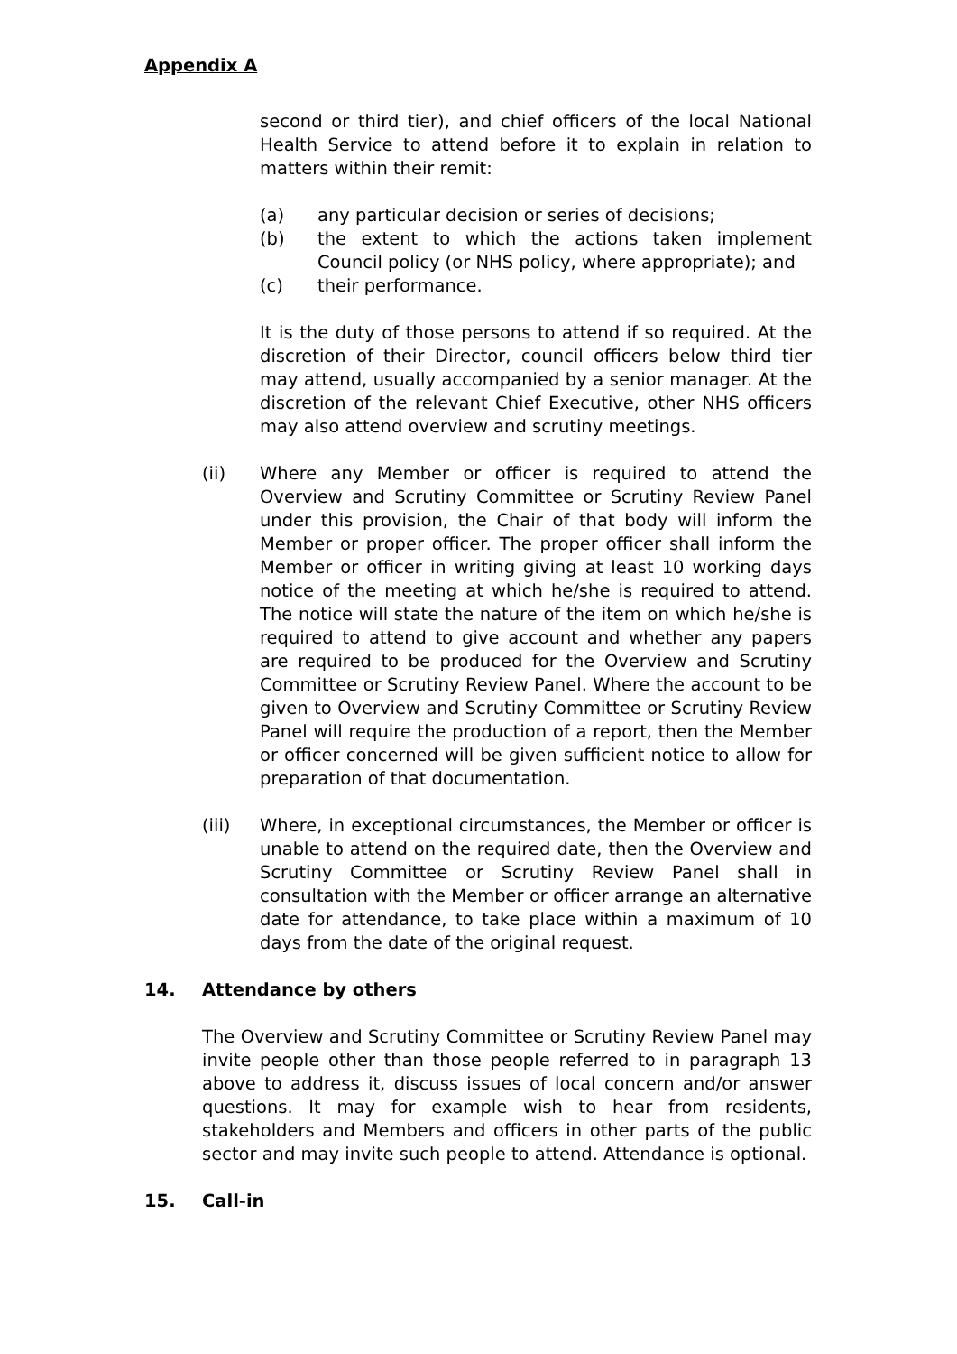Appendix A
second or third tier), and chief officers of the local National Health Service to attend before it to explain in relation to matters within their remit:
(a) any particular decision or series of decisions;
(b) the extent to which the actions taken implement Council policy (or NHS policy, where appropriate); and
(c) their performance.
It is the duty of those persons to attend if so required. At the discretion of their Director, council officers below third tier may attend, usually accompanied by a senior manager. At the discretion of the relevant Chief Executive, other NHS officers may also attend overview and scrutiny meetings.
(ii) Where any Member or officer is required to attend the Overview and Scrutiny Committee or Scrutiny Review Panel under this provision, the Chair of that body will inform the Member or proper officer. The proper officer shall inform the Member or officer in writing giving at least 10 working days notice of the meeting at which he/she is required to attend. The notice will state the nature of the item on which he/she is required to attend to give account and whether any papers are required to be produced for the Overview and Scrutiny Committee or Scrutiny Review Panel. Where the account to be given to Overview and Scrutiny Committee or Scrutiny Review Panel will require the production of a report, then the Member or officer concerned will be given sufficient notice to allow for preparation of that documentation.
(iii) Where, in exceptional circumstances, the Member or officer is unable to attend on the required date, then the Overview and Scrutiny Committee or Scrutiny Review Panel shall in consultation with the Member or officer arrange an alternative date for attendance, to take place within a maximum of 10 days from the date of the original request.
14. Attendance by others
The Overview and Scrutiny Committee or Scrutiny Review Panel may invite people other than those people referred to in paragraph 13 above to address it, discuss issues of local concern and/or answer questions. It may for example wish to hear from residents, stakeholders and Members and officers in other parts of the public sector and may invite such people to attend. Attendance is optional.
15. Call-in